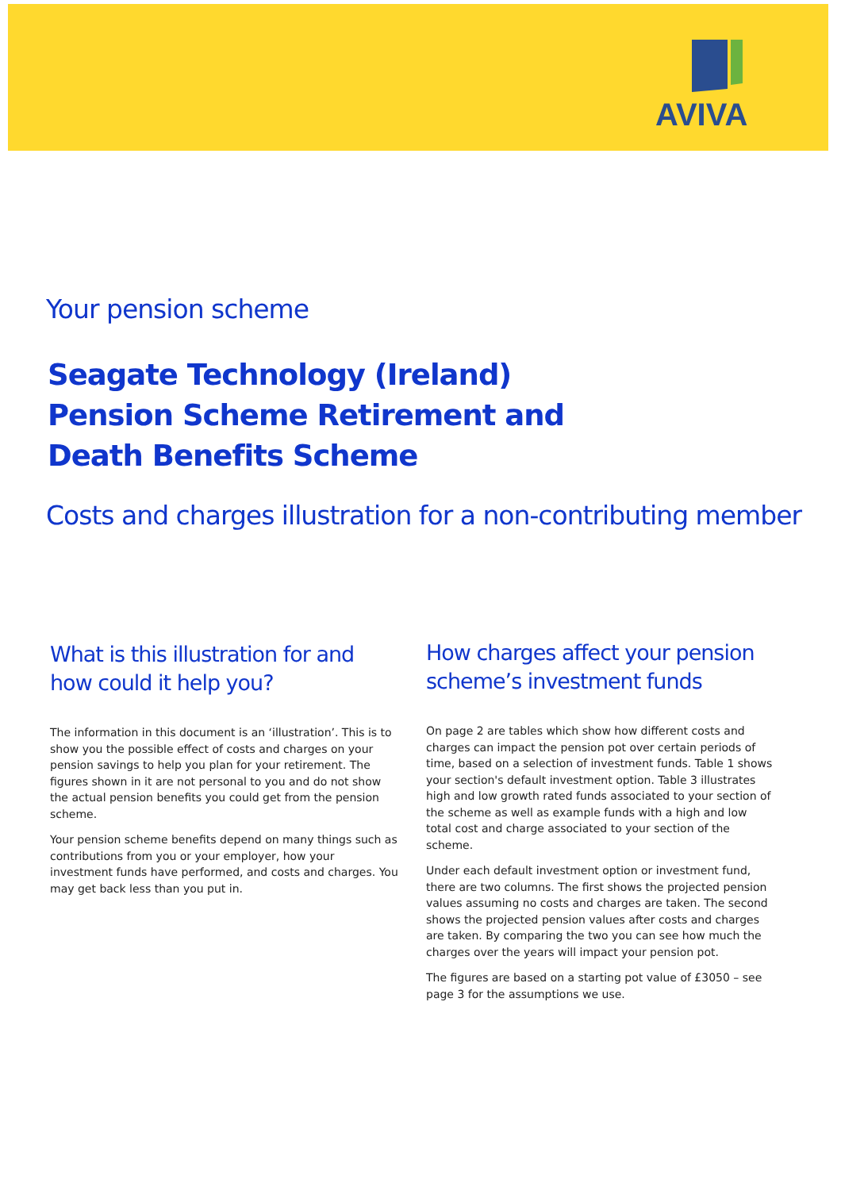AVIVA
Your pension scheme
Seagate Technology (Ireland)
Pension Scheme Retirement and
Death Benefits Scheme
Costs and charges illustration for a non-contributing member
What is this illustration for and how could it help you?
The information in this document is an ‘illustration’. This is to show you the possible effect of costs and charges on your pension savings to help you plan for your retirement. The figures shown in it are not personal to you and do not show the actual pension benefits you could get from the pension scheme.
Your pension scheme benefits depend on many things such as contributions from you or your employer, how your investment funds have performed, and costs and charges. You may get back less than you put in.
How charges affect your pension scheme’s investment funds
On page 2 are tables which show how different costs and charges can impact the pension pot over certain periods of time, based on a selection of investment funds. Table 1 shows your section's default investment option. Table 3 illustrates high and low growth rated funds associated to your section of the scheme as well as example funds with a high and low total cost and charge associated to your section of the scheme.
Under each default investment option or investment fund, there are two columns. The first shows the projected pension values assuming no costs and charges are taken. The second shows the projected pension values after costs and charges are taken. By comparing the two you can see how much the charges over the years will impact your pension pot.
The figures are based on a starting pot value of £3050 – see page 3 for the assumptions we use.